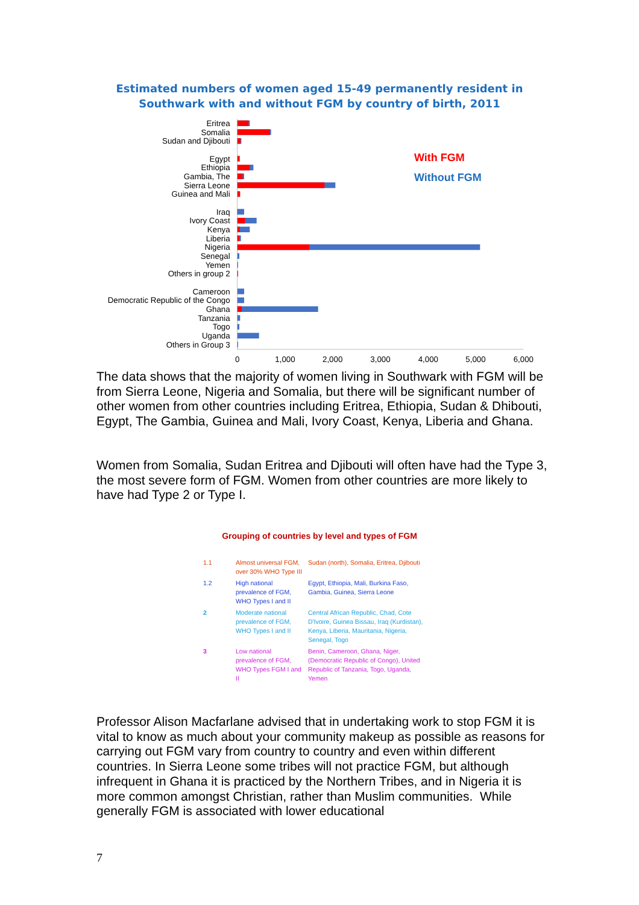Estimated numbers of women aged 15-49 permanently resident in
Southwark with and without FGM by country of birth, 2011
Eritrea
Somalia
Sudan and Djibouti
Egypt
Ethiopia
Gambia, The
Sierra Leone
Guinea and Mali
Iraq
Ivory Coast
Kenya
Liberia
Nigeria
Senegal
Yemen
Others in group 2
Cameroon
Democratic Republic of the Congo
Ghana
Tanzania
Togo
Uganda
Others in Group 3
0
1,000
2,000
3,000
4,000
5,000
6,000
With FGM
Without FGM
The data shows that the majority of women living in Southwark with FGM will be from Sierra Leone, Nigeria and Somalia, but there will be significant number of other women from other countries including Eritrea, Ethiopia, Sudan & Dhibouti, Egypt, The Gambia, Guinea and Mali, Ivory Coast, Kenya, Liberia and Ghana.
Women from Somalia, Sudan Eritrea and Djibouti will often have had the Type 3, the most severe form of FGM. Women from other countries are more likely to have had Type 2 or Type I.
Grouping of countries by level and types of FGM
| 1.1 | Almost universal FGM, over 30% WHO Type III | Sudan (north), Somalia, Eritrea, Djibouti |
| 1.2 | High national prevalence of FGM, WHO Types I and II | Egypt, Ethiopia, Mali, Burkina Faso, Gambia, Guinea, Sierra Leone |
| 2 | Moderate national prevalence of FGM, WHO Types I and II | Central African Republic, Chad, Cote D'Ivoire, Guinea Bissau, Iraq (Kurdistan), Kenya, Liberia, Mauritania, Nigeria, Senegal, Togo |
| 3 | Low national prevalence of FGM, WHO Types FGM I and II | Benin, Cameroon, Ghana, Niger, (Democratic Republic of Congo), United Republic of Tanzania, Togo, Uganda, Yemen |
Professor Alison Macfarlane advised that in undertaking work to stop FGM it is vital to know as much about your community makeup as possible as reasons for carrying out FGM vary from country to country and even within different countries. In Sierra Leone some tribes will not practice FGM, but although infrequent in Ghana it is practiced by the Northern Tribes, and in Nigeria it is more common amongst Christian, rather than Muslim communities. While generally FGM is associated with lower educational
7